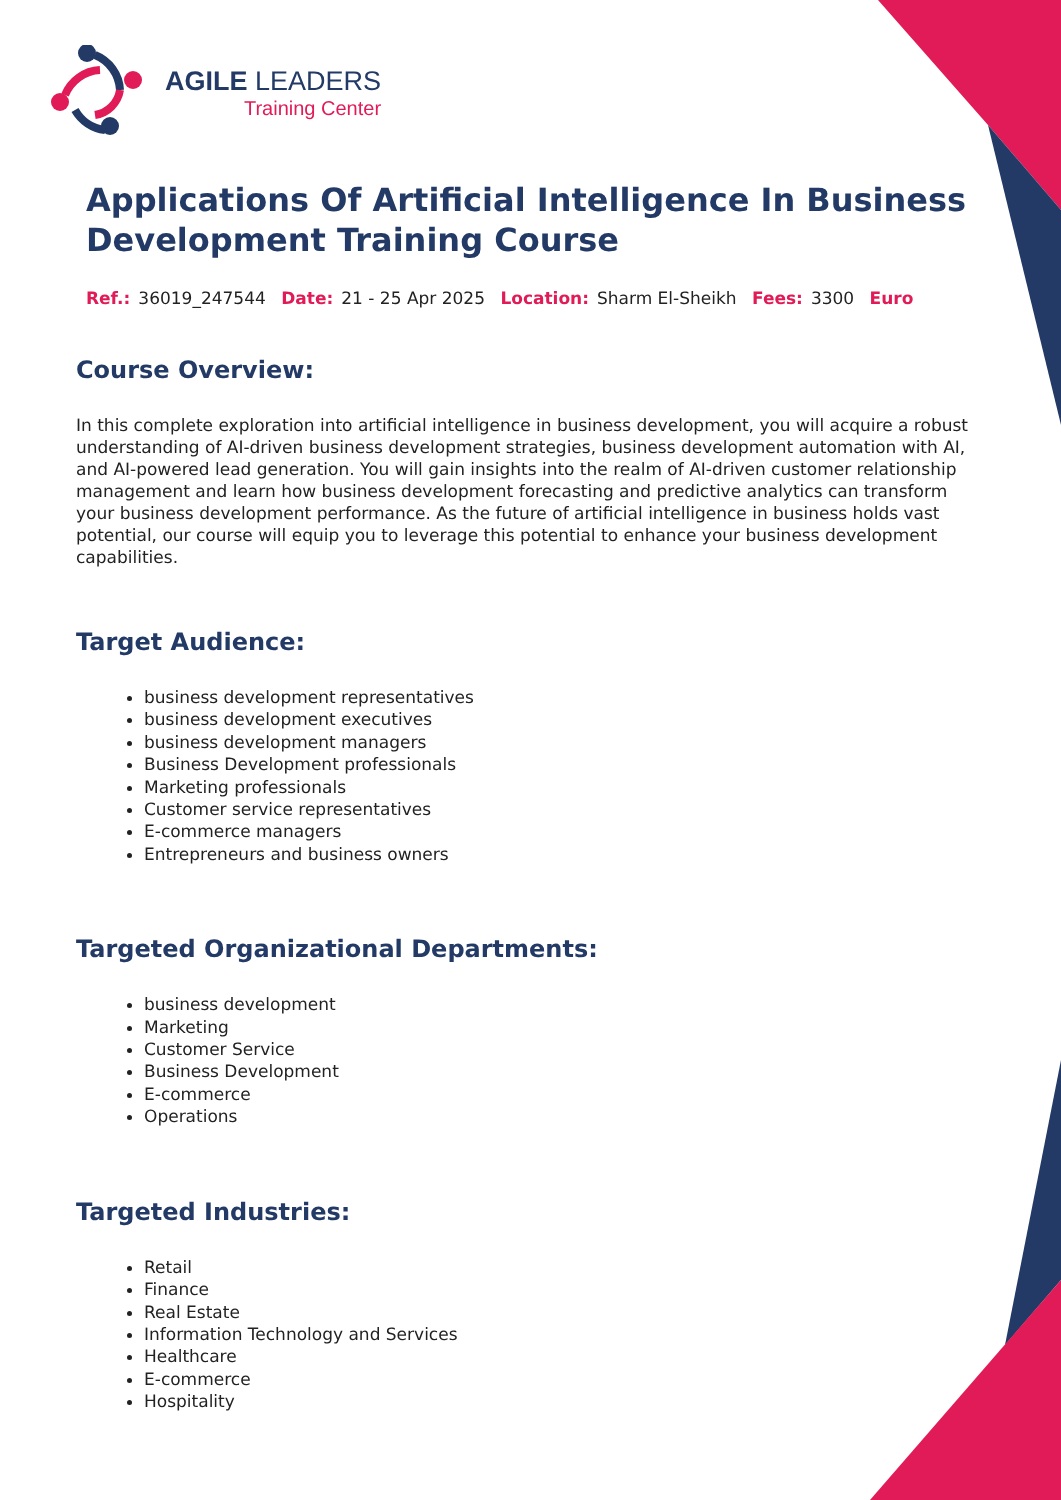AGILE LEADERS
Training Center
Applications Of Artificial Intelligence In Business Development Training Course
Ref.: 36019_247544 Date: 21 - 25 Apr 2025 Location: Sharm El-Sheikh Fees: 3300 Euro
Course Overview:
In this complete exploration into artificial intelligence in business development, you will acquire a robust understanding of AI-driven business development strategies, business development automation with AI, and AI-powered lead generation. You will gain insights into the realm of AI-driven customer relationship management and learn how business development forecasting and predictive analytics can transform your business development performance. As the future of artificial intelligence in business holds vast potential, our course will equip you to leverage this potential to enhance your business development capabilities.
Target Audience:
business development representatives
business development executives
business development managers
Business Development professionals
Marketing professionals
Customer service representatives
E-commerce managers
Entrepreneurs and business owners
Targeted Organizational Departments:
business development
Marketing
Customer Service
Business Development
E-commerce
Operations
Targeted Industries:
Retail
Finance
Real Estate
Information Technology and Services
Healthcare
E-commerce
Hospitality